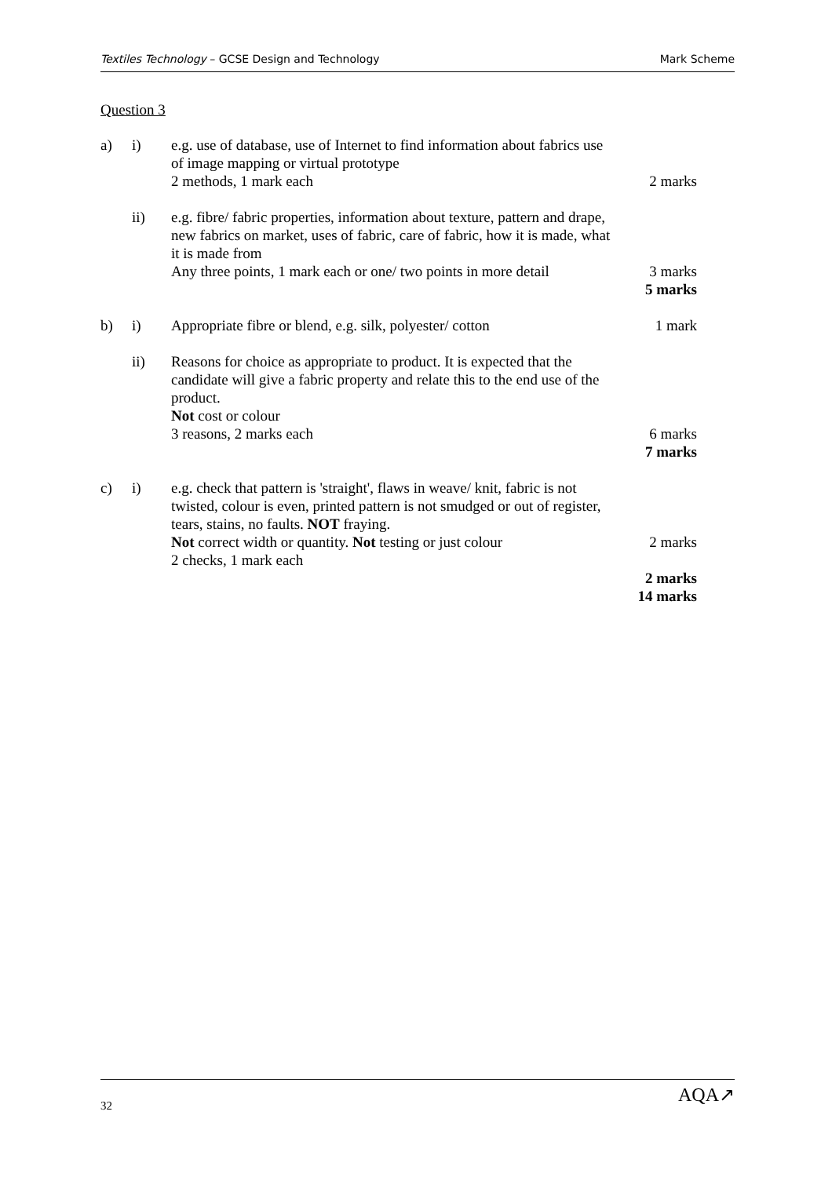Textiles Technology – GCSE Design and Technology Mark Scheme
Question 3
a) i) e.g. use of database, use of Internet to find information about fabrics use of image mapping or virtual prototype
2 methods, 1 mark each
2 marks
ii) e.g. fibre/ fabric properties, information about texture, pattern and drape, new fabrics on market, uses of fabric, care of fabric, how it is made, what it is made from
Any three points, 1 mark each or one/ two points in more detail
3 marks
5 marks
b) i) Appropriate fibre or blend, e.g. silk, polyester/ cotton
1 mark
ii) Reasons for choice as appropriate to product. It is expected that the candidate will give a fabric property and relate this to the end use of the product.
Not cost or colour
3 reasons, 2 marks each
6 marks
7 marks
c) i) e.g. check that pattern is 'straight', flaws in weave/ knit, fabric is not twisted, colour is even, printed pattern is not smudged or out of register, tears, stains, no faults. NOT fraying.
Not correct width or quantity. Not testing or just colour
2 checks, 1 mark each
2 marks
2 marks
14 marks
32 AQA↗